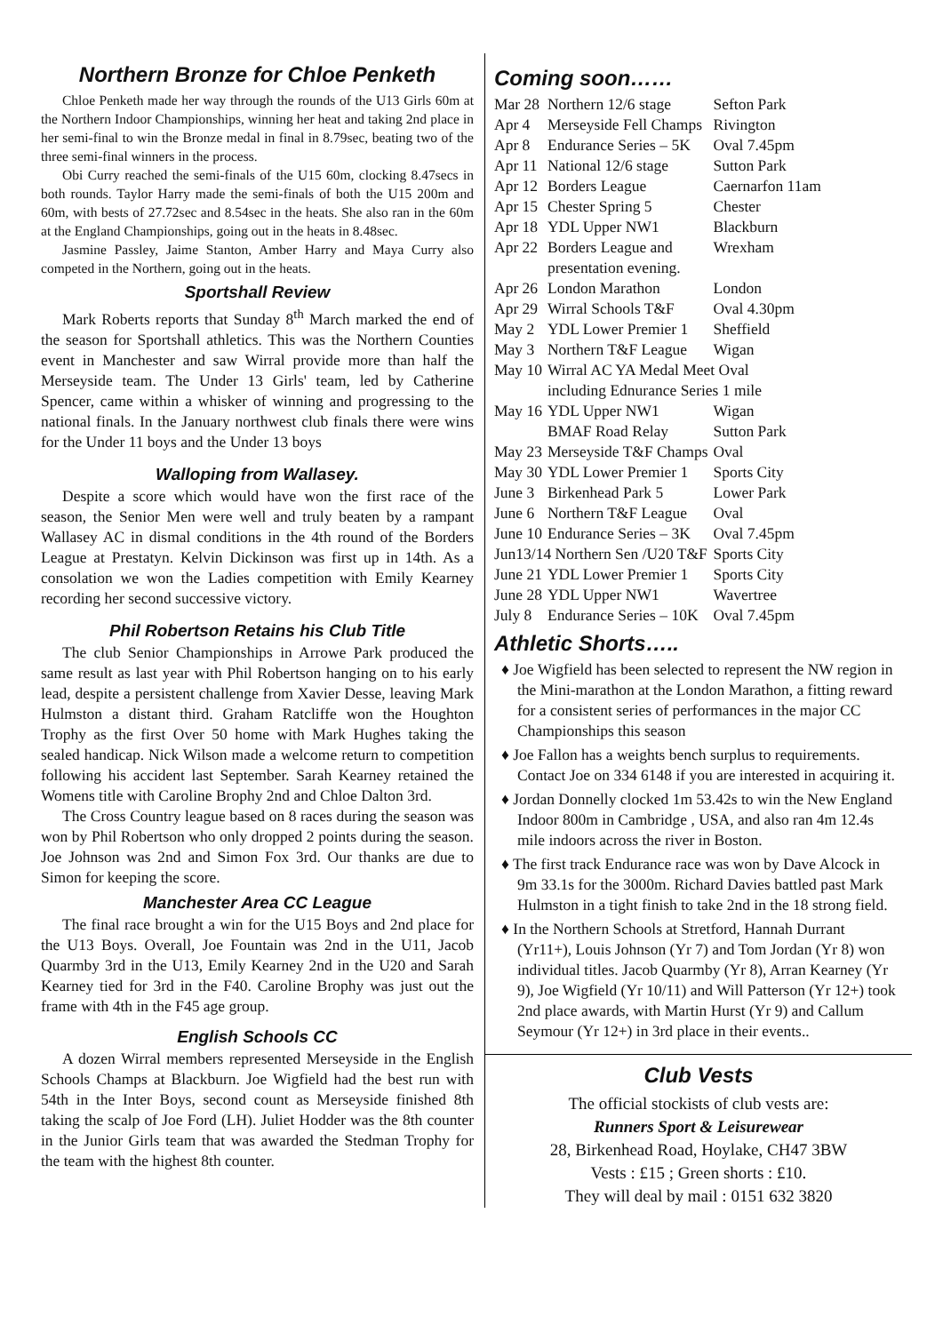Northern Bronze for Chloe Penketh
Chloe Penketh made her way through the rounds of the U13 Girls 60m at the Northern Indoor Championships, winning her heat and taking 2nd place in her semi-final to win the Bronze medal in final in 8.79sec, beating two of the three semi-final winners in the process.
Obi Curry reached the semi-finals of the U15 60m, clocking 8.47secs in both rounds. Taylor Harry made the semi-finals of both the U15 200m and 60m, with bests of 27.72sec and 8.54sec in the heats. She also ran in the 60m at the England Championships, going out in the heats in 8.48sec.
Jasmine Passley, Jaime Stanton, Amber Harry and Maya Curry also competed in the Northern, going out in the heats.
Sportshall Review
Mark Roberts reports that Sunday 8<sup>th</sup> March marked the end of the season for Sportshall athletics. This was the Northern Counties event in Manchester and saw Wirral provide more than half the Merseyside team. The Under 13 Girls' team, led by Catherine Spencer, came within a whisker of winning and progressing to the national finals. In the January northwest club finals there were wins for the Under 11 boys and the Under 13 boys
Walloping from Wallasey.
Despite a score which would have won the first race of the season, the Senior Men were well and truly beaten by a rampant Wallasey AC in dismal conditions in the 4th round of the Borders League at Prestatyn. Kelvin Dickinson was first up in 14th. As a consolation we won the Ladies competition with Emily Kearney recording her second successive victory.
Phil Robertson Retains his Club Title
The club Senior Championships in Arrowe Park produced the same result as last year with Phil Robertson hanging on to his early lead, despite a persistent challenge from Xavier Desse, leaving Mark Hulmston a distant third. Graham Ratcliffe won the Houghton Trophy as the first Over 50 home with Mark Hughes taking the sealed handicap. Nick Wilson made a welcome return to competition following his accident last September. Sarah Kearney retained the Womens title with Caroline Brophy 2nd and Chloe Dalton 3rd.
The Cross Country league based on 8 races during the season was won by Phil Robertson who only dropped 2 points during the season. Joe Johnson was 2nd and Simon Fox 3rd. Our thanks are due to Simon for keeping the score.
Manchester Area CC League
The final race brought a win for the U15 Boys and 2nd place for the U13 Boys. Overall, Joe Fountain was 2nd in the U11, Jacob Quarmby 3rd in the U13, Emily Kearney 2nd in the U20 and Sarah Kearney tied for 3rd in the F40. Caroline Brophy was just out the frame with 4th in the F45 age group.
English Schools CC
A dozen Wirral members represented Merseyside in the English Schools Champs at Blackburn. Joe Wigfield had the best run with 54th in the Inter Boys, second count as Merseyside finished 8th taking the scalp of Joe Ford (LH). Juliet Hodder was the 8th counter in the Junior Girls team that was awarded the Stedman Trophy for the team with the highest 8th counter.
Coming soon……
| Mar 28 | Northern 12/6 stage | Sefton Park |
| Apr 4 | Merseyside Fell Champs | Rivington |
| Apr 8 | Endurance Series – 5K | Oval 7.45pm |
| Apr 11 | National 12/6 stage | Sutton Park |
| Apr 12 | Borders League | Caernarfon 11am |
| Apr 15 | Chester Spring 5 | Chester |
| Apr 18 | YDL Upper NW1 | Blackburn |
| Apr 22 | Borders League and presentation evening. | Wrexham |
| Apr 26 | London Marathon | London |
| Apr 29 | Wirral Schools T&F | Oval 4.30pm |
| May 2 | YDL Lower Premier 1 | Sheffield |
| May 3 | Northern T&F League | Wigan |
| May 10 | Wirral AC YA Medal Meet Oval including Ednurance Series 1 mile | |
| May 16 | YDL Upper NW1 BMAF Road Relay | Wigan Sutton Park |
| May 23 | Merseyside T&F Champs | Oval |
| May 30 | YDL Lower Premier 1 | Sports City |
| June 3 | Birkenhead Park 5 | Lower Park |
| June 6 | Northern T&F League | Oval |
| June 10 | Endurance Series – 3K | Oval 7.45pm |
| Jun13/14 Northern Sen /U20 T&F | | Sports City |
| June 21 | YDL Lower Premier 1 | Sports City |
| June 28 | YDL Upper NW1 | Wavertree |
| July 8 | Endurance Series – 10K | Oval 7.45pm |
Athletic Shorts…..
♦ Joe Wigfield has been selected to represent the NW region in the Mini-marathon at the London Marathon, a fitting reward for a consistent series of performances in the major CC Championships this season
♦ Joe Fallon has a weights bench surplus to requirements. Contact Joe on 334 6148 if you are interested in acquiring it.
♦ Jordan Donnelly clocked 1m 53.42s to win the New England Indoor 800m in Cambridge , USA, and also ran 4m 12.4s mile indoors across the river in Boston.
♦ The first track Endurance race was won by Dave Alcock in 9m 33.1s for the 3000m. Richard Davies battled past Mark Hulmston in a tight finish to take 2nd in the 18 strong field.
♦ In the Northern Schools at Stretford, Hannah Durrant (Yr11+), Louis Johnson (Yr 7) and Tom Jordan (Yr 8) won individual titles. Jacob Quarmby (Yr 8), Arran Kearney (Yr 9), Joe Wigfield (Yr 10/11) and Will Patterson (Yr 12+) took 2nd place awards, with Martin Hurst (Yr 9) and Callum Seymour (Yr 12+) in 3rd place in their events..
Club Vests
The official stockists of club vests are:
Runners Sport & Leisurewear
28, Birkenhead Road, Hoylake, CH47 3BW
Vests : £15 ; Green shorts : £10.
They will deal by mail : 0151 632 3820